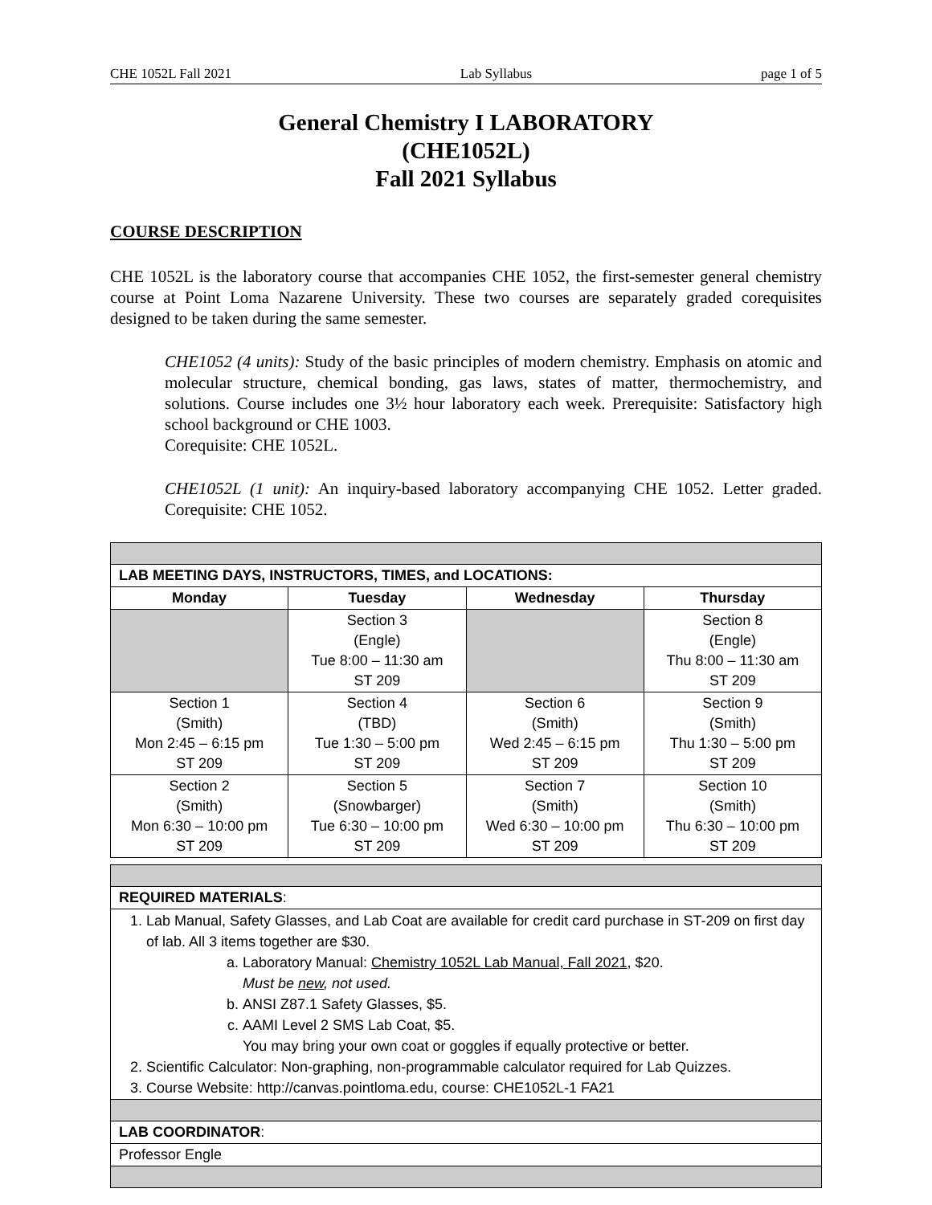CHE 1052L Fall 2021 Lab Syllabus page 1 of 5
General Chemistry I LABORATORY
(CHE1052L)
Fall 2021 Syllabus
COURSE DESCRIPTION
CHE 1052L is the laboratory course that accompanies CHE 1052, the first-semester general chemistry course at Point Loma Nazarene University. These two courses are separately graded corequisites designed to be taken during the same semester.
CHE1052 (4 units): Study of the basic principles of modern chemistry. Emphasis on atomic and molecular structure, chemical bonding, gas laws, states of matter, thermochemistry, and solutions. Course includes one 3½ hour laboratory each week. Prerequisite: Satisfactory high school background or CHE 1003.
Corequisite: CHE 1052L.
CHE1052L (1 unit): An inquiry-based laboratory accompanying CHE 1052. Letter graded. Corequisite: CHE 1052.
| LAB MEETING DAYS, INSTRUCTORS, TIMES, and LOCATIONS: | | | |
| Monday | Tuesday | Wednesday | Thursday |
| | Section 3 (Engle) Tue 8:00 – 11:30 am ST 209 | | Section 8 (Engle) Thu 8:00 – 11:30 am ST 209 |
| Section 1 (Smith) Mon 2:45 – 6:15 pm ST 209 | Section 4 (TBD) Tue 1:30 – 5:00 pm ST 209 | Section 6 (Smith) Wed 2:45 – 6:15 pm ST 209 | Section 9 (Smith) Thu 1:30 – 5:00 pm ST 209 |
| Section 2 (Smith) Mon 6:30 – 10:00 pm ST 209 | Section 5 (Snowbarger) Tue 6:30 – 10:00 pm ST 209 | Section 7 (Smith) Wed 6:30 – 10:00 pm ST 209 | Section 10 (Smith) Thu 6:30 – 10:00 pm ST 209 |
| REQUIRED MATERIALS : |
| 1. Lab Manual, Safety Glasses, and Lab Coat are available for credit card purchase in ST-209 on first day of lab. All 3 items together are $30. a. Laboratory Manual: Chemistry 1052L Lab Manual, Fall 2021 , $20. Must be new , not used. b. ANSI Z87.1 Safety Glasses, $5. c. AAMI Level 2 SMS Lab Coat, $5. You may bring your own coat or goggles if equally protective or better. 2. Scientific Calculator: Non-graphing, non-programmable calculator required for Lab Quizzes. 3. Course Website: http://canvas.pointloma.edu, course: CHE1052L-1 FA21 |
| LAB COORDINATOR : |
| Professor Engle |